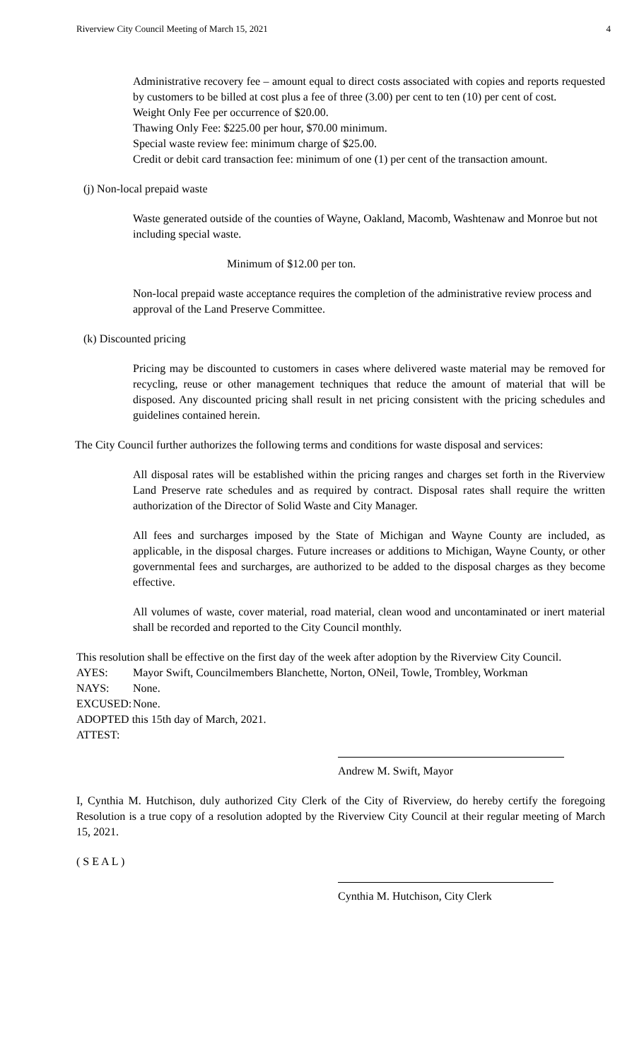Riverview City Council Meeting of March 15, 2021 4
Administrative recovery fee – amount equal to direct costs associated with copies and reports requested by customers to be billed at cost plus a fee of three (3.00) per cent to ten (10) per cent of cost.
Weight Only Fee per occurrence of $20.00.
Thawing Only Fee: $225.00 per hour, $70.00 minimum.
Special waste review fee: minimum charge of $25.00.
Credit or debit card transaction fee: minimum of one (1) per cent of the transaction amount.
(j) Non-local prepaid waste
Waste generated outside of the counties of Wayne, Oakland, Macomb, Washtenaw and Monroe but not including special waste.
Minimum of $12.00 per ton.
Non-local prepaid waste acceptance requires the completion of the administrative review process and approval of the Land Preserve Committee.
(k) Discounted pricing
Pricing may be discounted to customers in cases where delivered waste material may be removed for recycling, reuse or other management techniques that reduce the amount of material that will be disposed. Any discounted pricing shall result in net pricing consistent with the pricing schedules and guidelines contained herein.
The City Council further authorizes the following terms and conditions for waste disposal and services:
All disposal rates will be established within the pricing ranges and charges set forth in the Riverview Land Preserve rate schedules and as required by contract. Disposal rates shall require the written authorization of the Director of Solid Waste and City Manager.
All fees and surcharges imposed by the State of Michigan and Wayne County are included, as applicable, in the disposal charges. Future increases or additions to Michigan, Wayne County, or other governmental fees and surcharges, are authorized to be added to the disposal charges as they become effective.
All volumes of waste, cover material, road material, clean wood and uncontaminated or inert material shall be recorded and reported to the City Council monthly.
This resolution shall be effective on the first day of the week after adoption by the Riverview City Council.
AYES: Mayor Swift, Councilmembers Blanchette, Norton, ONeil, Towle, Trombley, Workman
NAYS: None.
EXCUSED: None.
ADOPTED this 15th day of March, 2021.
ATTEST:
Andrew M. Swift, Mayor
I, Cynthia M. Hutchison, duly authorized City Clerk of the City of Riverview, do hereby certify the foregoing Resolution is a true copy of a resolution adopted by the Riverview City Council at their regular meeting of March 15, 2021.
( S E A L )
Cynthia M. Hutchison, City Clerk